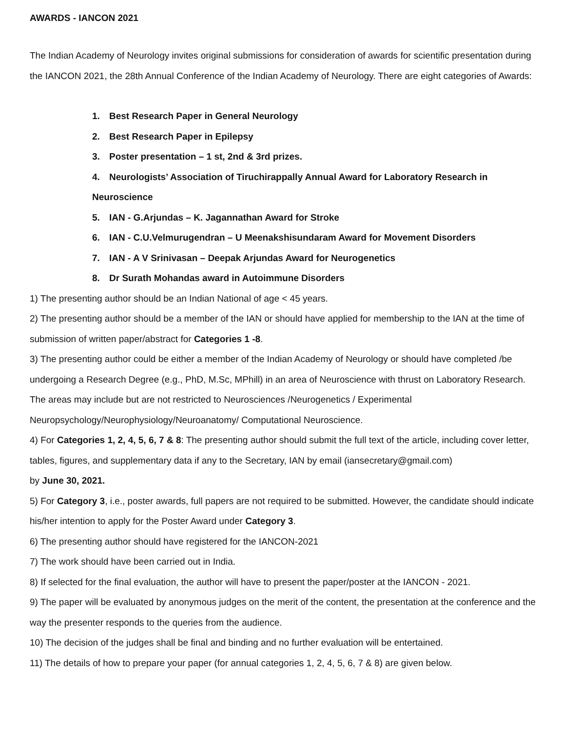AWARDS - IANCON 2021
The Indian Academy of Neurology invites original submissions for consideration of awards for scientific presentation during the IANCON 2021, the 28th Annual Conference of the Indian Academy of Neurology. There are eight categories of Awards:
1. Best Research Paper in General Neurology
2. Best Research Paper in Epilepsy
3. Poster presentation – 1 st, 2nd & 3rd prizes.
4. Neurologists’ Association of Tiruchirappally Annual Award for Laboratory Research in Neuroscience
5. IAN - G.Arjundas – K. Jagannathan Award for Stroke
6. IAN - C.U.Velmurugendran – U Meenakshisundaram Award for Movement Disorders
7. IAN - A V Srinivasan – Deepak Arjundas Award for Neurogenetics
8. Dr Surath Mohandas award in Autoimmune Disorders
1) The presenting author should be an Indian National of age < 45 years.
2) The presenting author should be a member of the IAN or should have applied for membership to the IAN at the time of submission of written paper/abstract for Categories 1 -8.
3) The presenting author could be either a member of the Indian Academy of Neurology or should have completed /be undergoing a Research Degree (e.g., PhD, M.Sc, MPhill) in an area of Neuroscience with thrust on Laboratory Research. The areas may include but are not restricted to Neurosciences /Neurogenetics / Experimental Neuropsychology/Neurophysiology/Neuroanatomy/ Computational Neuroscience.
4) For Categories 1, 2, 4, 5, 6, 7 & 8: The presenting author should submit the full text of the article, including cover letter, tables, figures, and supplementary data if any to the Secretary, IAN by email (iansecretary@gmail.com)
by June 30, 2021.
5) For Category 3, i.e., poster awards, full papers are not required to be submitted. However, the candidate should indicate his/her intention to apply for the Poster Award under Category 3.
6) The presenting author should have registered for the IANCON-2021
7) The work should have been carried out in India.
8) If selected for the final evaluation, the author will have to present the paper/poster at the IANCON - 2021.
9) The paper will be evaluated by anonymous judges on the merit of the content, the presentation at the conference and the way the presenter responds to the queries from the audience.
10) The decision of the judges shall be final and binding and no further evaluation will be entertained.
11) The details of how to prepare your paper (for annual categories 1, 2, 4, 5, 6, 7 & 8) are given below.